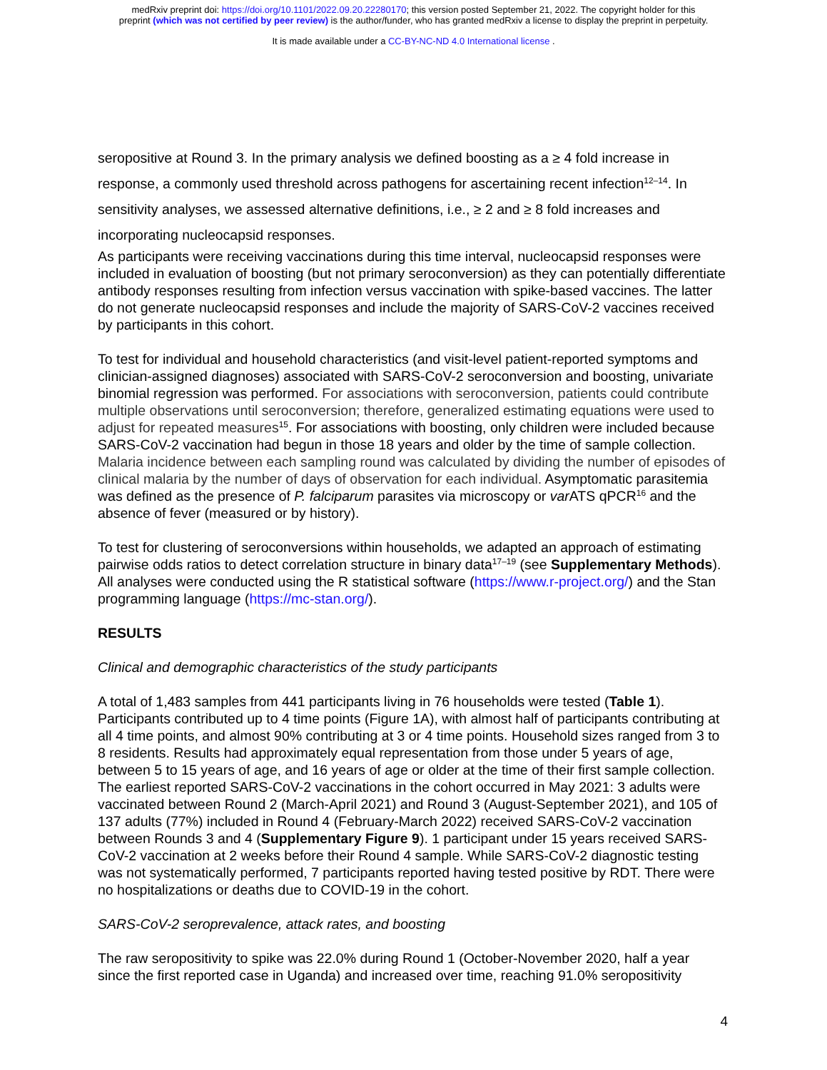medRxiv preprint doi: https://doi.org/10.1101/2022.09.20.22280170; this version posted September 21, 2022. The copyright holder for this
preprint (which was not certified by peer review) is the author/funder, who has granted medRxiv a license to display the preprint in perpetuity.
It is made available under a CC-BY-NC-ND 4.0 International license .
seropositive at Round 3. In the primary analysis we defined boosting as a ≥ 4 fold increase in response, a commonly used threshold across pathogens for ascertaining recent infection<sup>12–14</sup>. In sensitivity analyses, we assessed alternative definitions, i.e., ≥ 2 and ≥ 8 fold increases and incorporating nucleocapsid responses.
As participants were receiving vaccinations during this time interval, nucleocapsid responses were included in evaluation of boosting (but not primary seroconversion) as they can potentially differentiate antibody responses resulting from infection versus vaccination with spike-based vaccines. The latter do not generate nucleocapsid responses and include the majority of SARS-CoV-2 vaccines received by participants in this cohort.
To test for individual and household characteristics (and visit-level patient-reported symptoms and clinician-assigned diagnoses) associated with SARS-CoV-2 seroconversion and boosting, univariate binomial regression was performed. For associations with seroconversion, patients could contribute multiple observations until seroconversion; therefore, generalized estimating equations were used to adjust for repeated measures<sup>15</sup>. For associations with boosting, only children were included because SARS-CoV-2 vaccination had begun in those 18 years and older by the time of sample collection. Malaria incidence between each sampling round was calculated by dividing the number of episodes of clinical malaria by the number of days of observation for each individual. Asymptomatic parasitemia was defined as the presence of P. falciparum parasites via microscopy or var ATS qPCR<sup>16</sup> and the absence of fever (measured or by history).
To test for clustering of seroconversions within households, we adapted an approach of estimating pairwise odds ratios to detect correlation structure in binary data<sup>17–19</sup> (see Supplementary Methods). All analyses were conducted using the R statistical software (https://www.r-project.org/) and the Stan programming language (https://mc-stan.org/).
RESULTS
Clinical and demographic characteristics of the study participants
A total of 1,483 samples from 441 participants living in 76 households were tested (Table 1). Participants contributed up to 4 time points (Figure 1A), with almost half of participants contributing at all 4 time points, and almost 90% contributing at 3 or 4 time points. Household sizes ranged from 3 to 8 residents. Results had approximately equal representation from those under 5 years of age, between 5 to 15 years of age, and 16 years of age or older at the time of their first sample collection. The earliest reported SARS-CoV-2 vaccinations in the cohort occurred in May 2021: 3 adults were vaccinated between Round 2 (March-April 2021) and Round 3 (August-September 2021), and 105 of 137 adults (77%) included in Round 4 (February-March 2022) received SARS-CoV-2 vaccination between Rounds 3 and 4 (Supplementary Figure 9). 1 participant under 15 years received SARS-CoV-2 vaccination at 2 weeks before their Round 4 sample. While SARS-CoV-2 diagnostic testing was not systematically performed, 7 participants reported having tested positive by RDT. There were no hospitalizations or deaths due to COVID-19 in the cohort.
SARS-CoV-2 seroprevalence, attack rates, and boosting
The raw seropositivity to spike was 22.0% during Round 1 (October-November 2020, half a year since the first reported case in Uganda) and increased over time, reaching 91.0% seropositivity
4